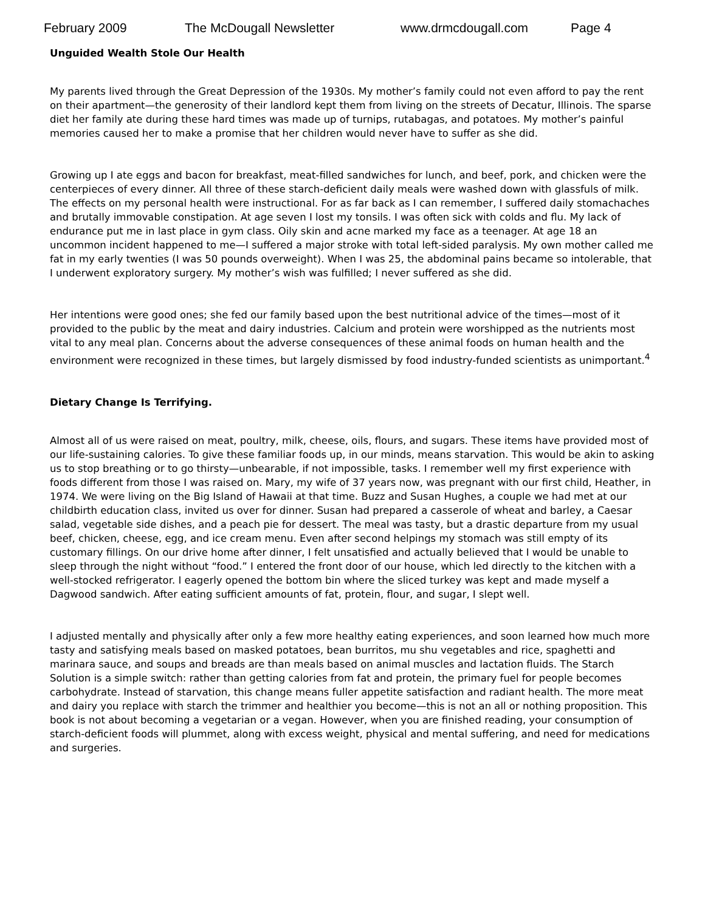February 2009 The McDougall Newsletter www.drmcdougall.com Page 4
Unguided Wealth Stole Our Health
My parents lived through the Great Depression of the 1930s. My mother’s family could not even afford to pay the rent on their apartment—the generosity of their landlord kept them from living on the streets of Decatur, Illinois. The sparse diet her family ate during these hard times was made up of turnips, rutabagas, and potatoes. My mother’s painful memories caused her to make a promise that her children would never have to suffer as she did.
Growing up I ate eggs and bacon for breakfast, meat-filled sandwiches for lunch, and beef, pork, and chicken were the centerpieces of every dinner. All three of these starch-deficient daily meals were washed down with glassfuls of milk. The effects on my personal health were instructional. For as far back as I can remember, I suffered daily stomachaches and brutally immovable constipation. At age seven I lost my tonsils. I was often sick with colds and flu. My lack of endurance put me in last place in gym class. Oily skin and acne marked my face as a teenager. At age 18 an uncommon incident happened to me—I suffered a major stroke with total left-sided paralysis. My own mother called me fat in my early twenties (I was 50 pounds overweight). When I was 25, the abdominal pains became so intolerable, that I underwent exploratory surgery. My mother’s wish was fulfilled; I never suffered as she did.
Her intentions were good ones; she fed our family based upon the best nutritional advice of the times—most of it provided to the public by the meat and dairy industries. Calcium and protein were worshipped as the nutrients most vital to any meal plan. Concerns about the adverse consequences of these animal foods on human health and the environment were recognized in these times, but largely dismissed by food industry-funded scientists as unimportant.<sup>4</sup>
Dietary Change Is Terrifying.
Almost all of us were raised on meat, poultry, milk, cheese, oils, flours, and sugars. These items have provided most of our life-sustaining calories. To give these familiar foods up, in our minds, means starvation. This would be akin to asking us to stop breathing or to go thirsty—unbearable, if not impossible, tasks. I remember well my first experience with foods different from those I was raised on. Mary, my wife of 37 years now, was pregnant with our first child, Heather, in 1974. We were living on the Big Island of Hawaii at that time. Buzz and Susan Hughes, a couple we had met at our childbirth education class, invited us over for dinner. Susan had prepared a casserole of wheat and barley, a Caesar salad, vegetable side dishes, and a peach pie for dessert. The meal was tasty, but a drastic departure from my usual beef, chicken, cheese, egg, and ice cream menu. Even after second helpings my stomach was still empty of its customary fillings. On our drive home after dinner, I felt unsatisfied and actually believed that I would be unable to sleep through the night without “food.” I entered the front door of our house, which led directly to the kitchen with a well-stocked refrigerator. I eagerly opened the bottom bin where the sliced turkey was kept and made myself a Dagwood sandwich. After eating sufficient amounts of fat, protein, flour, and sugar, I slept well.
I adjusted mentally and physically after only a few more healthy eating experiences, and soon learned how much more tasty and satisfying meals based on masked potatoes, bean burritos, mu shu vegetables and rice, spaghetti and marinara sauce, and soups and breads are than meals based on animal muscles and lactation fluids. The Starch Solution is a simple switch: rather than getting calories from fat and protein, the primary fuel for people becomes carbohydrate. Instead of starvation, this change means fuller appetite satisfaction and radiant health. The more meat and dairy you replace with starch the trimmer and healthier you become—this is not an all or nothing proposition. This book is not about becoming a vegetarian or a vegan. However, when you are finished reading, your consumption of starch-deficient foods will plummet, along with excess weight, physical and mental suffering, and need for medications and surgeries.